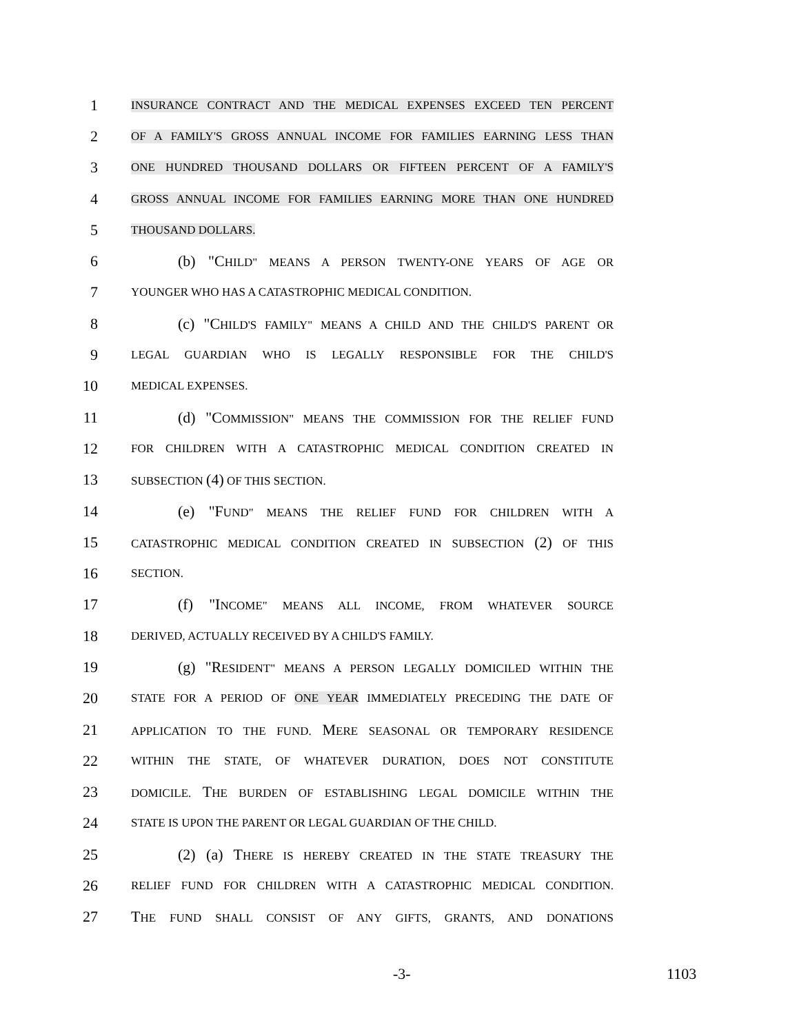1
INSURANCE CONTRACT AND THE MEDICAL EXPENSES EXCEED TEN PERCENT
2
OF A FAMILY'S GROSS ANNUAL INCOME FOR FAMILIES EARNING LESS THAN
3
ONE HUNDRED THOUSAND DOLLARS OR FIFTEEN PERCENT OF A FAMILY'S
4
GROSS ANNUAL INCOME FOR FAMILIES EARNING MORE THAN ONE HUNDRED
5
THOUSAND DOLLARS.
6 (b) "CHILD" MEANS A PERSON TWENTY-ONE YEARS OF AGE OR
7
YOUNGER WHO HAS A CATASTROPHIC MEDICAL CONDITION.
8 (c) "CHILD'S FAMILY" MEANS A CHILD AND THE CHILD'S PARENT OR
9
LEGAL GUARDIAN WHO IS LEGALLY RESPONSIBLE FOR THE CHILD'S
10
MEDICAL EXPENSES.
11 (d) "COMMISSION" MEANS THE COMMISSION FOR THE RELIEF FUND
12
FOR CHILDREN WITH A CATASTROPHIC MEDICAL CONDITION CREATED IN
13
SUBSECTION (4) OF THIS SECTION.
14 (e) "FUND" MEANS THE RELIEF FUND FOR CHILDREN WITH A
15
CATASTROPHIC MEDICAL CONDITION CREATED IN SUBSECTION (2) OF THIS
16
SECTION.
17 (f) "INCOME" MEANS ALL INCOME, FROM WHATEVER SOURCE
18
DERIVED, ACTUALLY RECEIVED BY A CHILD'S FAMILY.
19 (g) "RESIDENT" MEANS A PERSON LEGALLY DOMICILED WITHIN THE
20
STATE FOR A PERIOD OF ONE YEAR IMMEDIATELY PRECEDING THE DATE OF
21
APPLICATION TO THE FUND. MERE SEASONAL OR TEMPORARY RESIDENCE
22
WITHIN THE STATE, OF WHATEVER DURATION, DOES NOT CONSTITUTE
23
DOMICILE. THE BURDEN OF ESTABLISHING LEGAL DOMICILE WITHIN THE
24
STATE IS UPON THE PARENT OR LEGAL GUARDIAN OF THE CHILD.
25 (2) (a) THERE IS HEREBY CREATED IN THE STATE TREASURY THE
26
RELIEF FUND FOR CHILDREN WITH A CATASTROPHIC MEDICAL CONDITION.
27 THE FUND SHALL CONSIST OF ANY GIFTS, GRANTS, AND DONATIONS
-3- 1103